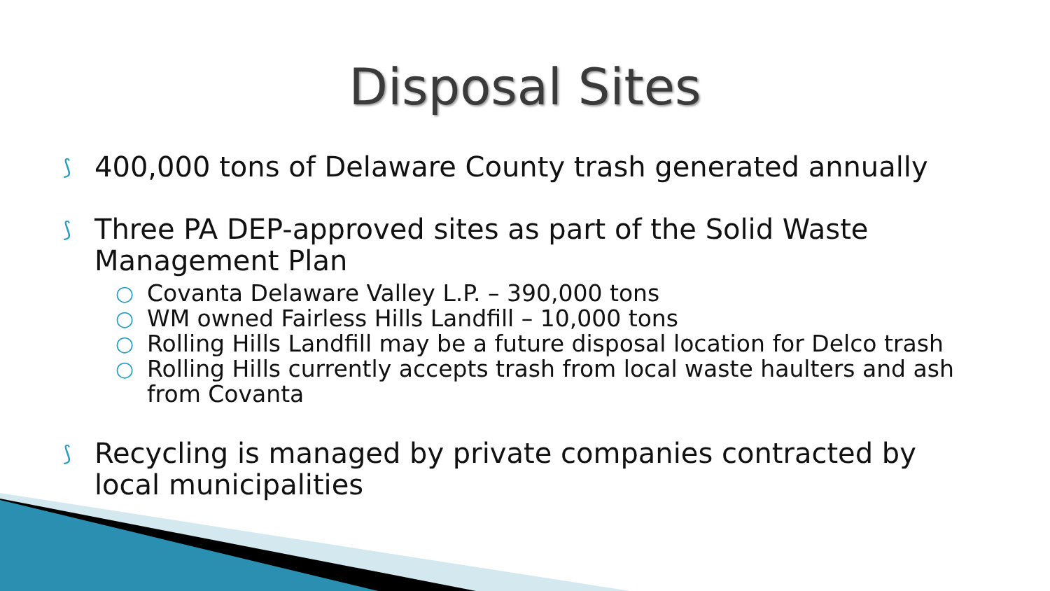Disposal Sites
⟆ 400,000 tons of Delaware County trash generated annually
⟆
Three PA DEP-approved sites as part of the Solid Waste Management Plan
○ Covanta Delaware Valley L.P. – 390,000 tons
○ WM owned Fairless Hills Landfill – 10,000 tons
○ Rolling Hills Landfill may be a future disposal location for Delco trash
○ Rolling Hills currently accepts trash from local waste haulters and ash from Covanta
⟆ Recycling is managed by private companies contracted by local municipalities